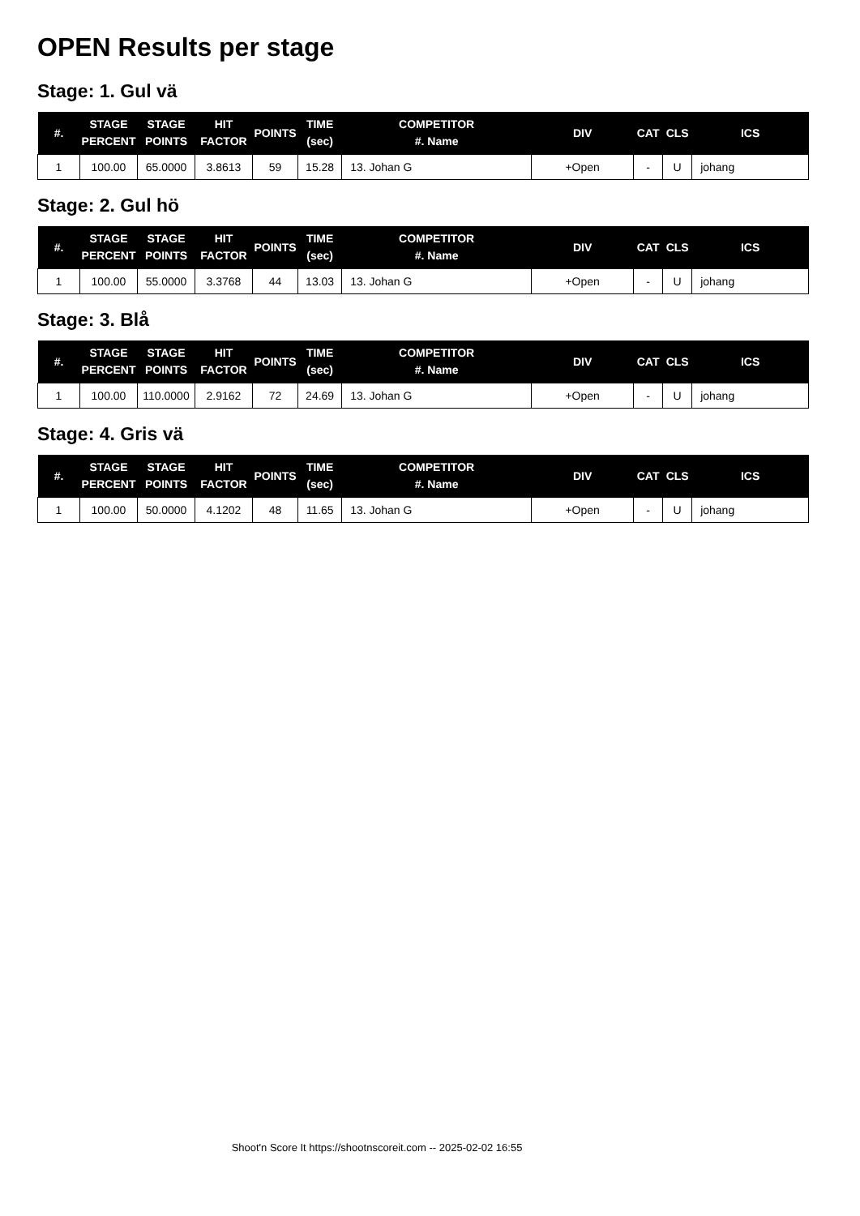OPEN Results per stage
Stage: 1. Gul vä
| #. | STAGE PERCENT | STAGE POINTS | HIT FACTOR | POINTS | TIME (sec) | COMPETITOR #. Name | DIV | CAT | CLS | ICS |
| --- | --- | --- | --- | --- | --- | --- | --- | --- | --- | --- |
| 1 | 100.00 | 65.0000 | 3.8613 | 59 | 15.28 | 13. Johan G | +Open | - | U | johang |
Stage: 2. Gul hö
| #. | STAGE PERCENT | STAGE POINTS | HIT FACTOR | POINTS | TIME (sec) | COMPETITOR #. Name | DIV | CAT | CLS | ICS |
| --- | --- | --- | --- | --- | --- | --- | --- | --- | --- | --- |
| 1 | 100.00 | 55.0000 | 3.3768 | 44 | 13.03 | 13. Johan G | +Open | - | U | johang |
Stage: 3. Blå
| #. | STAGE PERCENT | STAGE POINTS | HIT FACTOR | POINTS | TIME (sec) | COMPETITOR #. Name | DIV | CAT | CLS | ICS |
| --- | --- | --- | --- | --- | --- | --- | --- | --- | --- | --- |
| 1 | 100.00 | 110.0000 | 2.9162 | 72 | 24.69 | 13. Johan G | +Open | - | U | johang |
Stage: 4. Gris vä
| #. | STAGE PERCENT | STAGE POINTS | HIT FACTOR | POINTS | TIME (sec) | COMPETITOR #. Name | DIV | CAT | CLS | ICS |
| --- | --- | --- | --- | --- | --- | --- | --- | --- | --- | --- |
| 1 | 100.00 | 50.0000 | 4.1202 | 48 | 11.65 | 13. Johan G | +Open | - | U | johang |
Shoot'n Score It https://shootnscoreit.com -- 2025-02-02 16:55